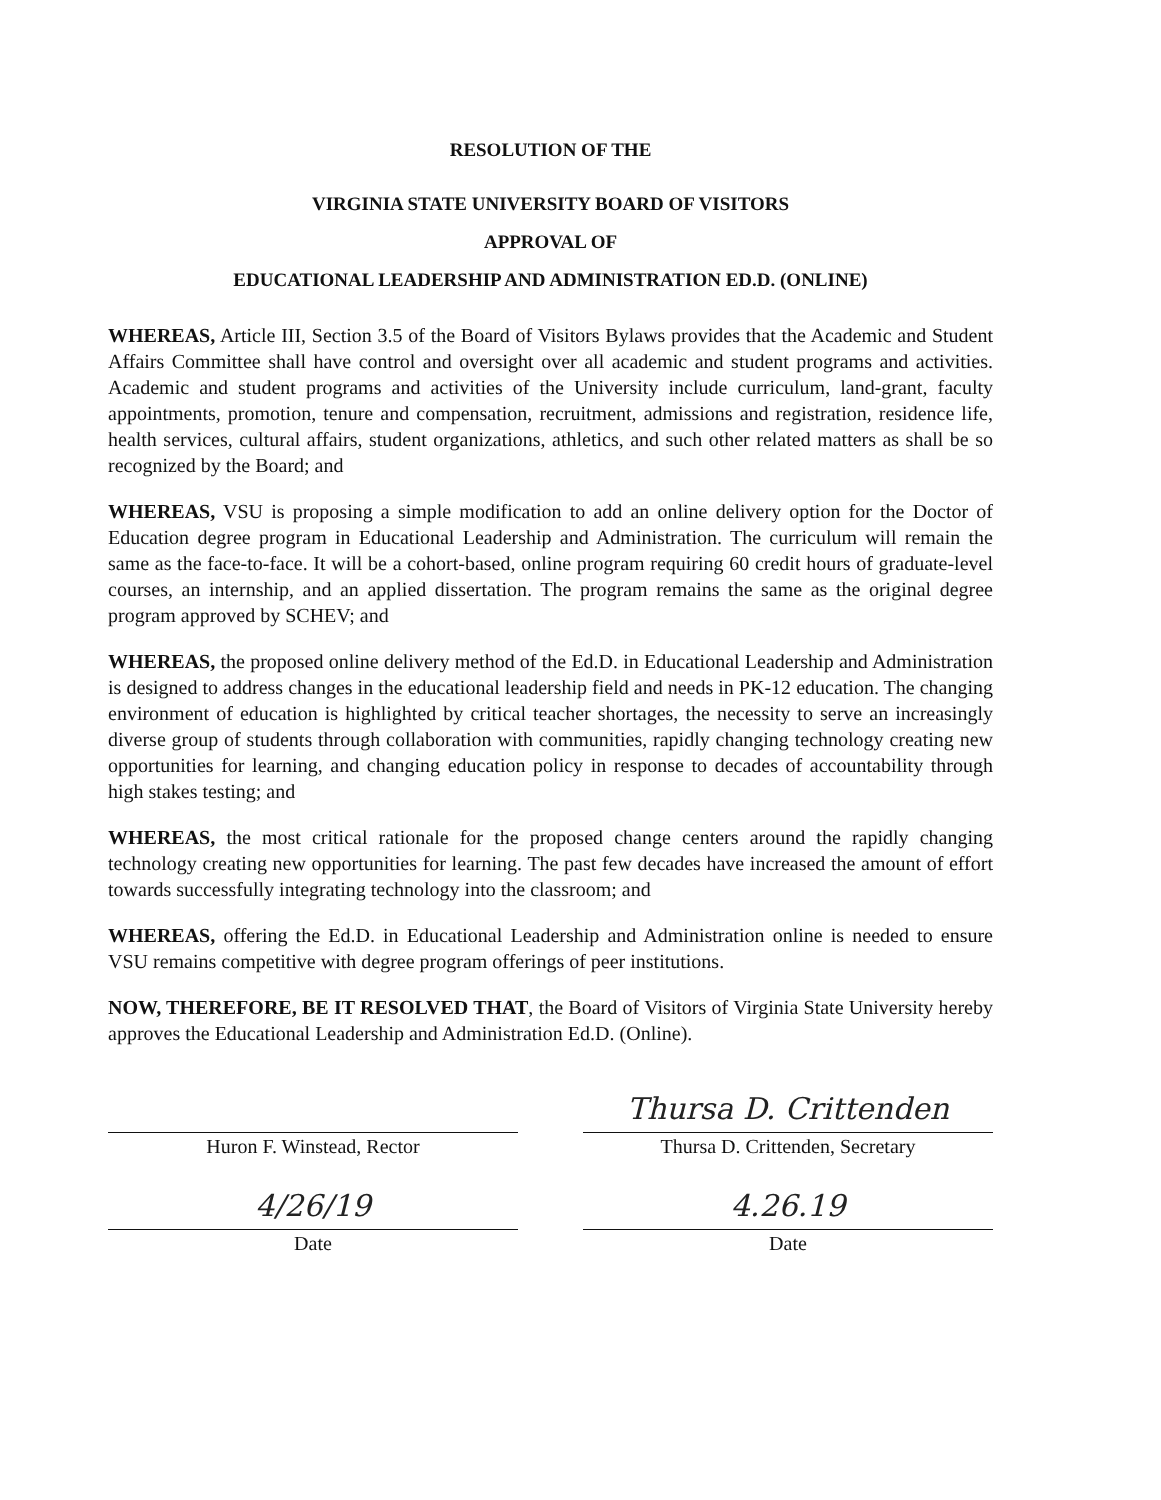RESOLUTION OF THE
VIRGINIA STATE UNIVERSITY BOARD OF VISITORS
APPROVAL OF
EDUCATIONAL LEADERSHIP AND ADMINISTRATION ED.D. (ONLINE)
WHEREAS, Article III, Section 3.5 of the Board of Visitors Bylaws provides that the Academic and Student Affairs Committee shall have control and oversight over all academic and student programs and activities. Academic and student programs and activities of the University include curriculum, land-grant, faculty appointments, promotion, tenure and compensation, recruitment, admissions and registration, residence life, health services, cultural affairs, student organizations, athletics, and such other related matters as shall be so recognized by the Board; and
WHEREAS, VSU is proposing a simple modification to add an online delivery option for the Doctor of Education degree program in Educational Leadership and Administration. The curriculum will remain the same as the face-to-face. It will be a cohort-based, online program requiring 60 credit hours of graduate-level courses, an internship, and an applied dissertation. The program remains the same as the original degree program approved by SCHEV; and
WHEREAS, the proposed online delivery method of the Ed.D. in Educational Leadership and Administration is designed to address changes in the educational leadership field and needs in PK-12 education. The changing environment of education is highlighted by critical teacher shortages, the necessity to serve an increasingly diverse group of students through collaboration with communities, rapidly changing technology creating new opportunities for learning, and changing education policy in response to decades of accountability through high stakes testing; and
WHEREAS, the most critical rationale for the proposed change centers around the rapidly changing technology creating new opportunities for learning. The past few decades have increased the amount of effort towards successfully integrating technology into the classroom; and
WHEREAS, offering the Ed.D. in Educational Leadership and Administration online is needed to ensure VSU remains competitive with degree program offerings of peer institutions.
NOW, THEREFORE, BE IT RESOLVED THAT, the Board of Visitors of Virginia State University hereby approves the Educational Leadership and Administration Ed.D. (Online).
Huron F. Winstead, Rector
4/26/19
Date
Thursa D. Crittenden
Thursa D. Crittenden, Secretary
4.26.19
Date